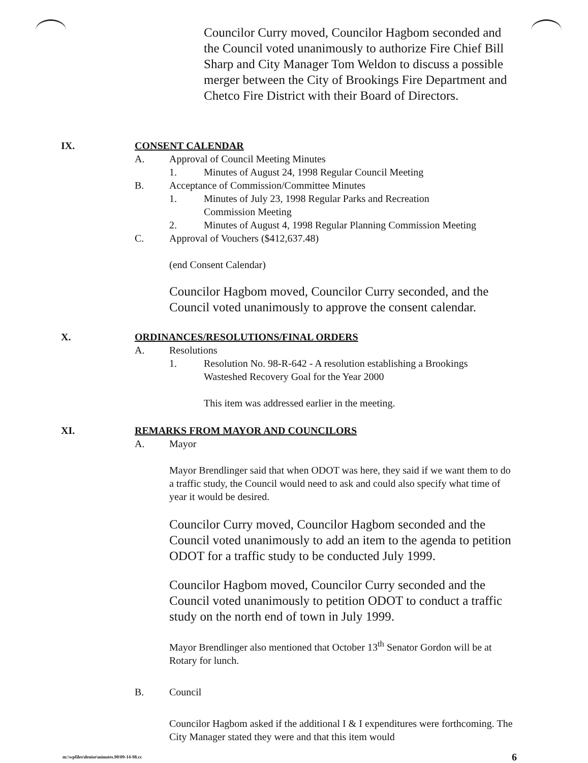Councilor Curry moved, Councilor Hagbom seconded and the Council voted unanimously to authorize Fire Chief Bill Sharp and City Manager Tom Weldon to discuss a possible merger between the City of Brookings Fire Department and Chetco Fire District with their Board of Directors.
IX. CONSENT CALENDAR
A. Approval of Council Meeting Minutes
1. Minutes of August 24, 1998 Regular Council Meeting
B. Acceptance of Commission/Committee Minutes
1. Minutes of July 23, 1998 Regular Parks and Recreation
Commission Meeting
2. Minutes of August 4, 1998 Regular Planning Commission Meeting
C. Approval of Vouchers ($412,637.48)
(end Consent Calendar)
Councilor Hagbom moved, Councilor Curry seconded, and the Council voted unanimously to approve the consent calendar.
X. ORDINANCES/RESOLUTIONS/FINAL ORDERS
A. Resolutions
1. Resolution No. 98-R-642 - A resolution establishing a Brookings
Wasteshed Recovery Goal for the Year 2000
This item was addressed earlier in the meeting.
XI. REMARKS FROM MAYOR AND COUNCILORS
A. Mayor
Mayor Brendlinger said that when ODOT was here, they said if we want them to do a traffic study, the Council would need to ask and could also specify what time of year it would be desired.
Councilor Curry moved, Councilor Hagbom seconded and the Council voted unanimously to add an item to the agenda to petition ODOT for a traffic study to be conducted July 1999.
Councilor Hagbom moved, Councilor Curry seconded and the Council voted unanimously to petition ODOT to conduct a traffic study on the north end of town in July 1999.
Mayor Brendlinger also mentioned that October 13<sup>th</sup> Senator Gordon will be at Rotary for lunch.
B. Council
Councilor Hagbom asked if the additional I & I expenditures were forthcoming. The City Manager stated they were and that this item would
m:\wpfiles\denise\minutes.98\09-14-98.cc 6